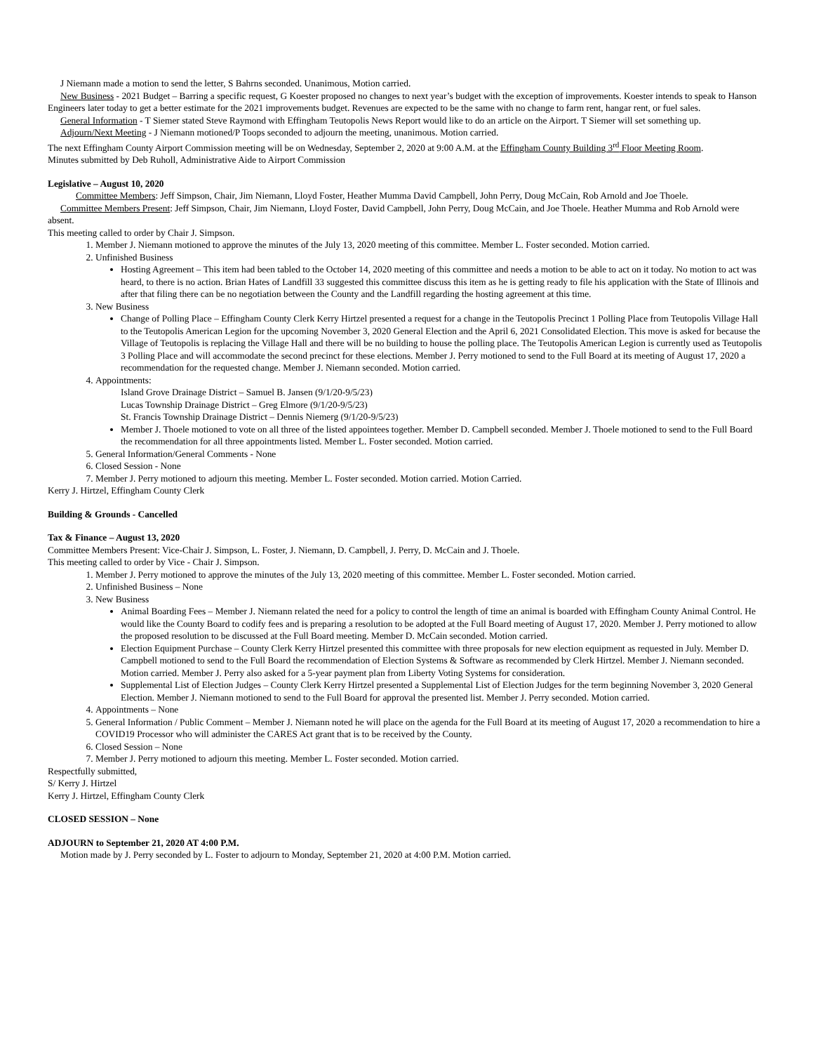J Niemann made a motion to send the letter, S Bahrns seconded. Unanimous, Motion carried.
New Business - 2021 Budget – Barring a specific request, G Koester proposed no changes to next year’s budget with the exception of improvements. Koester intends to speak to Hanson Engineers later today to get a better estimate for the 2021 improvements budget. Revenues are expected to be the same with no change to farm rent, hangar rent, or fuel sales.
General Information - T Siemer stated Steve Raymond with Effingham Teutopolis News Report would like to do an article on the Airport. T Siemer will set something up.
Adjourn/Next Meeting - J Niemann motioned/P Toops seconded to adjourn the meeting, unanimous. Motion carried.
The next Effingham County Airport Commission meeting will be on Wednesday, September 2, 2020 at 9:00 A.M. at the Effingham County Building 3<sup>rd</sup> Floor Meeting Room.
Minutes submitted by Deb Ruholl, Administrative Aide to Airport Commission
Legislative – August 10, 2020
Committee Members: Jeff Simpson, Chair, Jim Niemann, Lloyd Foster, Heather Mumma David Campbell, John Perry, Doug McCain, Rob Arnold and Joe Thoele.
Committee Members Present: Jeff Simpson, Chair, Jim Niemann, Lloyd Foster, David Campbell, John Perry, Doug McCain, and Joe Thoele. Heather Mumma and Rob Arnold were absent.
This meeting called to order by Chair J. Simpson.
1. Member J. Niemann motioned to approve the minutes of the July 13, 2020 meeting of this committee. Member L. Foster seconded. Motion carried.
2. Unfinished Business
Hosting Agreement – This item had been tabled to the October 14, 2020 meeting of this committee and needs a motion to be able to act on it today. No motion to act was heard, to there is no action. Brian Hates of Landfill 33 suggested this committee discuss this item as he is getting ready to file his application with the State of Illinois and after that filing there can be no negotiation between the County and the Landfill regarding the hosting agreement at this time.
3. New Business
Change of Polling Place – Effingham County Clerk Kerry Hirtzel presented a request for a change in the Teutopolis Precinct 1 Polling Place from Teutopolis Village Hall to the Teutopolis American Legion for the upcoming November 3, 2020 General Election and the April 6, 2021 Consolidated Election. This move is asked for because the Village of Teutopolis is replacing the Village Hall and there will be no building to house the polling place. The Teutopolis American Legion is currently used as Teutopolis 3 Polling Place and will accommodate the second precinct for these elections. Member J. Perry motioned to send to the Full Board at its meeting of August 17, 2020 a recommendation for the requested change. Member J. Niemann seconded. Motion carried.
4. Appointments:
Island Grove Drainage District – Samuel B. Jansen (9/1/20-9/5/23)
Lucas Township Drainage District – Greg Elmore (9/1/20-9/5/23)
St. Francis Township Drainage District – Dennis Niemerg (9/1/20-9/5/23)
Member J. Thoele motioned to vote on all three of the listed appointees together. Member D. Campbell seconded. Member J. Thoele motioned to send to the Full Board the recommendation for all three appointments listed. Member L. Foster seconded. Motion carried.
5. General Information/General Comments - None
6. Closed Session - None
7. Member J. Perry motioned to adjourn this meeting. Member L. Foster seconded. Motion carried. Motion Carried.
Kerry J. Hirtzel, Effingham County Clerk
Building & Grounds - Cancelled
Tax & Finance – August 13, 2020
Committee Members Present: Vice-Chair J. Simpson, L. Foster, J. Niemann, D. Campbell, J. Perry, D. McCain and J. Thoele.
This meeting called to order by Vice - Chair J. Simpson.
1. Member J. Perry motioned to approve the minutes of the July 13, 2020 meeting of this committee. Member L. Foster seconded. Motion carried.
2. Unfinished Business – None
3. New Business
Animal Boarding Fees – Member J. Niemann related the need for a policy to control the length of time an animal is boarded with Effingham County Animal Control. He would like the County Board to codify fees and is preparing a resolution to be adopted at the Full Board meeting of August 17, 2020. Member J. Perry motioned to allow the proposed resolution to be discussed at the Full Board meeting. Member D. McCain seconded. Motion carried.
Election Equipment Purchase – County Clerk Kerry Hirtzel presented this committee with three proposals for new election equipment as requested in July. Member D. Campbell motioned to send to the Full Board the recommendation of Election Systems & Software as recommended by Clerk Hirtzel. Member J. Niemann seconded. Motion carried. Member J. Perry also asked for a 5-year payment plan from Liberty Voting Systems for consideration.
Supplemental List of Election Judges – County Clerk Kerry Hirtzel presented a Supplemental List of Election Judges for the term beginning November 3, 2020 General Election. Member J. Niemann motioned to send to the Full Board for approval the presented list. Member J. Perry seconded. Motion carried.
4. Appointments – None
5. General Information / Public Comment – Member J. Niemann noted he will place on the agenda for the Full Board at its meeting of August 17, 2020 a recommendation to hire a COVID19 Processor who will administer the CARES Act grant that is to be received by the County.
6. Closed Session – None
7. Member J. Perry motioned to adjourn this meeting. Member L. Foster seconded. Motion carried.
Respectfully submitted,
S/ Kerry J. Hirtzel
Kerry J. Hirtzel, Effingham County Clerk
CLOSED SESSION – None
ADJOURN to September 21, 2020 AT 4:00 P.M.
Motion made by J. Perry seconded by L. Foster to adjourn to Monday, September 21, 2020 at 4:00 P.M. Motion carried.